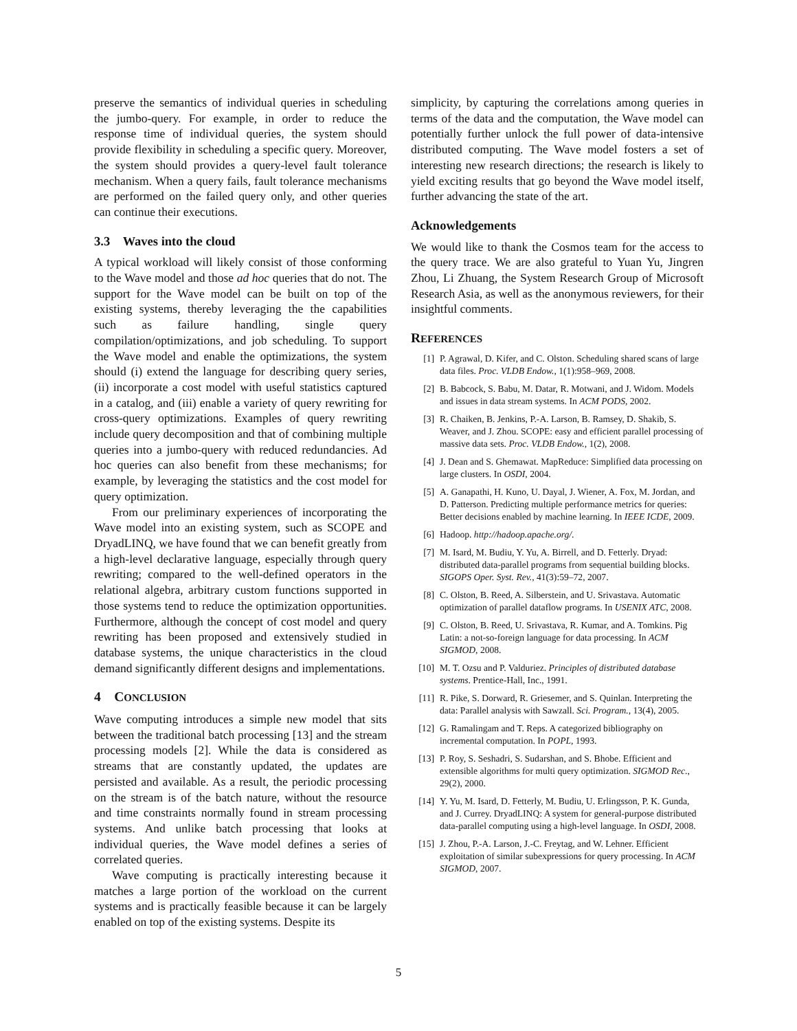preserve the semantics of individual queries in scheduling the jumbo-query. For example, in order to reduce the response time of individual queries, the system should provide flexibility in scheduling a specific query. Moreover, the system should provides a query-level fault tolerance mechanism. When a query fails, fault tolerance mechanisms are performed on the failed query only, and other queries can continue their executions.
3.3 Waves into the cloud
A typical workload will likely consist of those conforming to the Wave model and those ad hoc queries that do not. The support for the Wave model can be built on top of the existing systems, thereby leveraging the the capabilities such as failure handling, single query compilation/optimizations, and job scheduling. To support the Wave model and enable the optimizations, the system should (i) extend the language for describing query series, (ii) incorporate a cost model with useful statistics captured in a catalog, and (iii) enable a variety of query rewriting for cross-query optimizations. Examples of query rewriting include query decomposition and that of combining multiple queries into a jumbo-query with reduced redundancies. Ad hoc queries can also benefit from these mechanisms; for example, by leveraging the statistics and the cost model for query optimization.
From our preliminary experiences of incorporating the Wave model into an existing system, such as SCOPE and DryadLINQ, we have found that we can benefit greatly from a high-level declarative language, especially through query rewriting; compared to the well-defined operators in the relational algebra, arbitrary custom functions supported in those systems tend to reduce the optimization opportunities. Furthermore, although the concept of cost model and query rewriting has been proposed and extensively studied in database systems, the unique characteristics in the cloud demand significantly different designs and implementations.
4 CONCLUSION
Wave computing introduces a simple new model that sits between the traditional batch processing [13] and the stream processing models [2]. While the data is considered as streams that are constantly updated, the updates are persisted and available. As a result, the periodic processing on the stream is of the batch nature, without the resource and time constraints normally found in stream processing systems. And unlike batch processing that looks at individual queries, the Wave model defines a series of correlated queries.
Wave computing is practically interesting because it matches a large portion of the workload on the current systems and is practically feasible because it can be largely enabled on top of the existing systems. Despite its
simplicity, by capturing the correlations among queries in terms of the data and the computation, the Wave model can potentially further unlock the full power of data-intensive distributed computing. The Wave model fosters a set of interesting new research directions; the research is likely to yield exciting results that go beyond the Wave model itself, further advancing the state of the art.
Acknowledgements
We would like to thank the Cosmos team for the access to the query trace. We are also grateful to Yuan Yu, Jingren Zhou, Li Zhuang, the System Research Group of Microsoft Research Asia, as well as the anonymous reviewers, for their insightful comments.
REFERENCES
[1] P. Agrawal, D. Kifer, and C. Olston. Scheduling shared scans of large data files. Proc. VLDB Endow., 1(1):958–969, 2008.
[2] B. Babcock, S. Babu, M. Datar, R. Motwani, and J. Widom. Models and issues in data stream systems. In ACM PODS, 2002.
[3] R. Chaiken, B. Jenkins, P.-A. Larson, B. Ramsey, D. Shakib, S. Weaver, and J. Zhou. SCOPE: easy and efficient parallel processing of massive data sets. Proc. VLDB Endow., 1(2), 2008.
[4] J. Dean and S. Ghemawat. MapReduce: Simplified data processing on large clusters. In OSDI, 2004.
[5] A. Ganapathi, H. Kuno, U. Dayal, J. Wiener, A. Fox, M. Jordan, and D. Patterson. Predicting multiple performance metrics for queries: Better decisions enabled by machine learning. In IEEE ICDE, 2009.
[6] Hadoop. http://hadoop.apache.org/.
[7] M. Isard, M. Budiu, Y. Yu, A. Birrell, and D. Fetterly. Dryad: distributed data-parallel programs from sequential building blocks. SIGOPS Oper. Syst. Rev., 41(3):59–72, 2007.
[8] C. Olston, B. Reed, A. Silberstein, and U. Srivastava. Automatic optimization of parallel dataflow programs. In USENIX ATC, 2008.
[9] C. Olston, B. Reed, U. Srivastava, R. Kumar, and A. Tomkins. Pig Latin: a not-so-foreign language for data processing. In ACM SIGMOD, 2008.
[10] M. T. Ozsu and P. Valduriez. Principles of distributed database systems. Prentice-Hall, Inc., 1991.
[11] R. Pike, S. Dorward, R. Griesemer, and S. Quinlan. Interpreting the data: Parallel analysis with Sawzall. Sci. Program., 13(4), 2005.
[12] G. Ramalingam and T. Reps. A categorized bibliography on incremental computation. In POPL, 1993.
[13] P. Roy, S. Seshadri, S. Sudarshan, and S. Bhobe. Efficient and extensible algorithms for multi query optimization. SIGMOD Rec., 29(2), 2000.
[14] Y. Yu, M. Isard, D. Fetterly, M. Budiu, U. Erlingsson, P. K. Gunda, and J. Currey. DryadLINQ: A system for general-purpose distributed data-parallel computing using a high-level language. In OSDI, 2008.
[15] J. Zhou, P.-A. Larson, J.-C. Freytag, and W. Lehner. Efficient exploitation of similar subexpressions for query processing. In ACM SIGMOD, 2007.
5